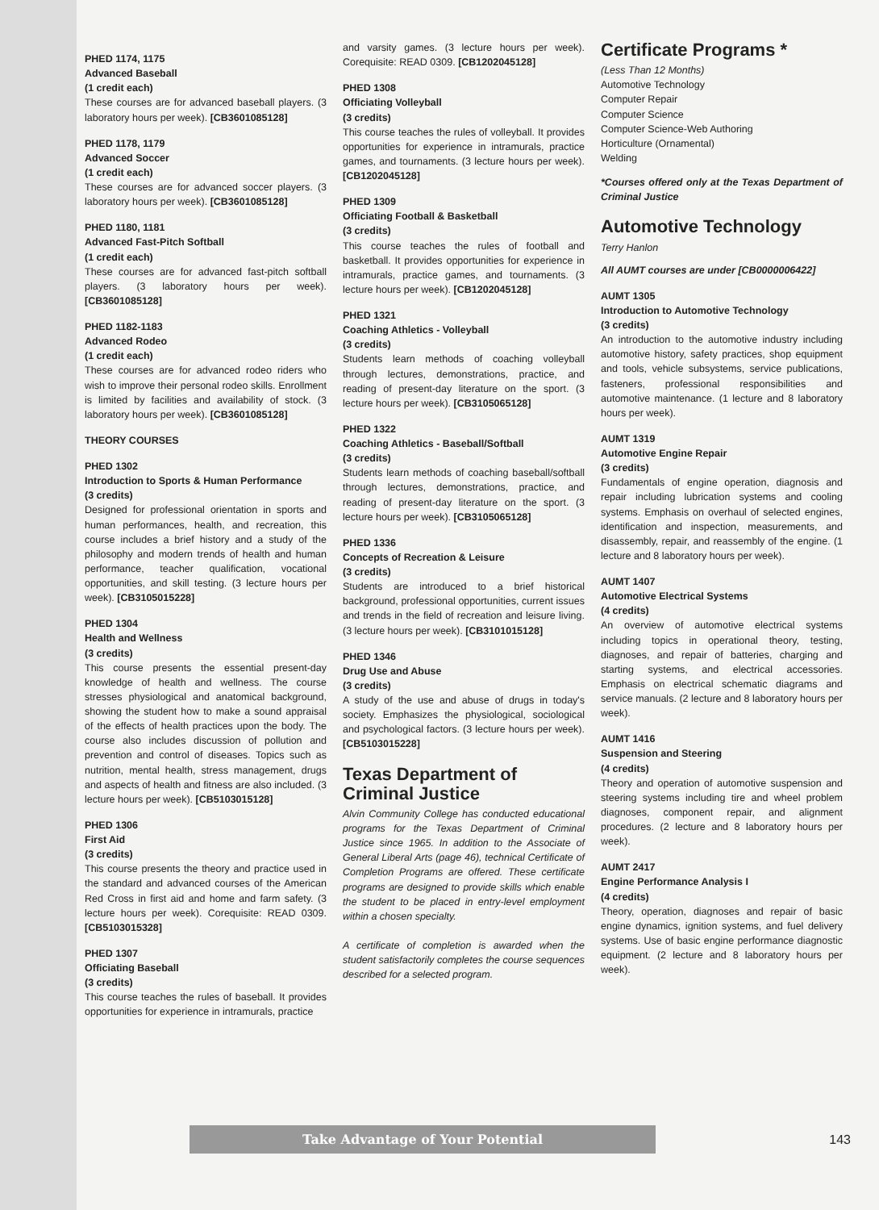PHED 1174, 1175
Advanced Baseball
(1 credit each)
These courses are for advanced baseball players. (3 laboratory hours per week). [CB3601085128]
PHED 1178, 1179
Advanced Soccer
(1 credit each)
These courses are for advanced soccer players. (3 laboratory hours per week). [CB3601085128]
PHED 1180, 1181
Advanced Fast-Pitch Softball
(1 credit each)
These courses are for advanced fast-pitch softball players. (3 laboratory hours per week). [CB3601085128]
PHED 1182-1183
Advanced Rodeo
(1 credit each)
These courses are for advanced rodeo riders who wish to improve their personal rodeo skills. Enrollment is limited by facilities and availability of stock. (3 laboratory hours per week). [CB3601085128]
THEORY COURSES
PHED 1302
Introduction to Sports & Human Performance
(3 credits)
Designed for professional orientation in sports and human performances, health, and recreation, this course includes a brief history and a study of the philosophy and modern trends of health and human performance, teacher qualification, vocational opportunities, and skill testing. (3 lecture hours per week). [CB3105015228]
PHED 1304
Health and Wellness
(3 credits)
This course presents the essential present-day knowledge of health and wellness. The course stresses physiological and anatomical background, showing the student how to make a sound appraisal of the effects of health practices upon the body. The course also includes discussion of pollution and prevention and control of diseases. Topics such as nutrition, mental health, stress management, drugs and aspects of health and fitness are also included. (3 lecture hours per week). [CB5103015128]
PHED 1306
First Aid
(3 credits)
This course presents the theory and practice used in the standard and advanced courses of the American Red Cross in first aid and home and farm safety. (3 lecture hours per week). Corequisite: READ 0309. [CB5103015328]
PHED 1307
Officiating Baseball
(3 credits)
This course teaches the rules of baseball. It provides opportunities for experience in intramurals, practice
and varsity games. (3 lecture hours per week). Corequisite: READ 0309. [CB1202045128]
PHED 1308
Officiating Volleyball
(3 credits)
This course teaches the rules of volleyball. It provides opportunities for experience in intramurals, practice games, and tournaments. (3 lecture hours per week). [CB1202045128]
PHED 1309
Officiating Football & Basketball
(3 credits)
This course teaches the rules of football and basketball. It provides opportunities for experience in intramurals, practice games, and tournaments. (3 lecture hours per week). [CB1202045128]
PHED 1321
Coaching Athletics - Volleyball
(3 credits)
Students learn methods of coaching volleyball through lectures, demonstrations, practice, and reading of present-day literature on the sport. (3 lecture hours per week). [CB3105065128]
PHED 1322
Coaching Athletics - Baseball/Softball
(3 credits)
Students learn methods of coaching baseball/softball through lectures, demonstrations, practice, and reading of present-day literature on the sport. (3 lecture hours per week). [CB3105065128]
PHED 1336
Concepts of Recreation & Leisure
(3 credits)
Students are introduced to a brief historical background, professional opportunities, current issues and trends in the field of recreation and leisure living. (3 lecture hours per week). [CB3101015128]
PHED 1346
Drug Use and Abuse
(3 credits)
A study of the use and abuse of drugs in today's society. Emphasizes the physiological, sociological and psychological factors. (3 lecture hours per week). [CB5103015228]
Texas Department of Criminal Justice
Alvin Community College has conducted educational programs for the Texas Department of Criminal Justice since 1965. In addition to the Associate of General Liberal Arts (page 46), technical Certificate of Completion Programs are offered. These certificate programs are designed to provide skills which enable the student to be placed in entry-level employment within a chosen specialty.
A certificate of completion is awarded when the student satisfactorily completes the course sequences described for a selected program.
Certificate Programs *
(Less Than 12 Months)
Automotive Technology
Computer Repair
Computer Science
Computer Science-Web Authoring
Horticulture (Ornamental)
Welding
*Courses offered only at the Texas Department of Criminal Justice
Automotive Technology
Terry Hanlon
All AUMT courses are under [CB0000006422]
AUMT 1305
Introduction to Automotive Technology
(3 credits)
An introduction to the automotive industry including automotive history, safety practices, shop equipment and tools, vehicle subsystems, service publications, fasteners, professional responsibilities and automotive maintenance. (1 lecture and 8 laboratory hours per week).
AUMT 1319
Automotive Engine Repair
(3 credits)
Fundamentals of engine operation, diagnosis and repair including lubrication systems and cooling systems. Emphasis on overhaul of selected engines, identification and inspection, measurements, and disassembly, repair, and reassembly of the engine. (1 lecture and 8 laboratory hours per week).
AUMT 1407
Automotive Electrical Systems
(4 credits)
An overview of automotive electrical systems including topics in operational theory, testing, diagnoses, and repair of batteries, charging and starting systems, and electrical accessories. Emphasis on electrical schematic diagrams and service manuals. (2 lecture and 8 laboratory hours per week).
AUMT 1416
Suspension and Steering
(4 credits)
Theory and operation of automotive suspension and steering systems including tire and wheel problem diagnoses, component repair, and alignment procedures. (2 lecture and 8 laboratory hours per week).
AUMT 2417
Engine Performance Analysis I
(4 credits)
Theory, operation, diagnoses and repair of basic engine dynamics, ignition systems, and fuel delivery systems. Use of basic engine performance diagnostic equipment. (2 lecture and 8 laboratory hours per week).
Take Advantage of Your Potential
143